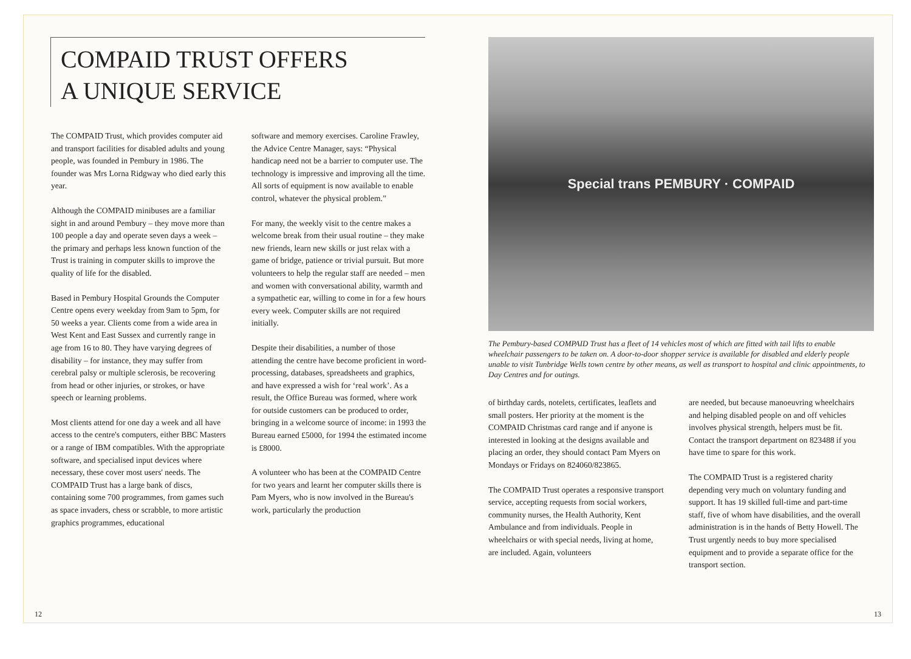COMPAID TRUST OFFERS
A UNIQUE SERVICE
The COMPAID Trust, which provides computer aid and transport facilities for disabled adults and young people, was founded in Pembury in 1986. The founder was Mrs Lorna Ridgway who died early this year.
Although the COMPAID minibuses are a familiar sight in and around Pembury – they move more than 100 people a day and operate seven days a week – the primary and perhaps less known function of the Trust is training in computer skills to improve the quality of life for the disabled.
Based in Pembury Hospital Grounds the Computer Centre opens every weekday from 9am to 5pm, for 50 weeks a year. Clients come from a wide area in West Kent and East Sussex and currently range in age from 16 to 80. They have varying degrees of disability – for instance, they may suffer from cerebral palsy or multiple sclerosis, be recovering from head or other injuries, or strokes, or have speech or learning problems.
Most clients attend for one day a week and all have access to the centre's computers, either BBC Masters or a range of IBM compatibles. With the appropriate software, and specialised input devices where necessary, these cover most users' needs. The COMPAID Trust has a large bank of discs, containing some 700 programmes, from games such as space invaders, chess or scrabble, to more artistic graphics programmes, educational
software and memory exercises. Caroline Frawley, the Advice Centre Manager, says: “Physical handicap need not be a barrier to computer use. The technology is impressive and improving all the time. All sorts of equipment is now available to enable control, whatever the physical problem.”
For many, the weekly visit to the centre makes a welcome break from their usual routine – they make new friends, learn new skills or just relax with a game of bridge, patience or trivial pursuit. But more volunteers to help the regular staff are needed – men and women with conversational ability, warmth and a sympathetic ear, willing to come in for a few hours every week. Computer skills are not required initially.
Despite their disabilities, a number of those attending the centre have become proficient in word-processing, databases, spreadsheets and graphics, and have expressed a wish for ‘real work’. As a result, the Office Bureau was formed, where work for outside customers can be produced to order, bringing in a welcome source of income: in 1993 the Bureau earned £5000, for 1994 the estimated income is £8000.
A volunteer who has been at the COMPAID Centre for two years and learnt her computer skills there is Pam Myers, who is now involved in the Bureau's work, particularly the production
12
Special trans PEMBURY · COMPAID
The Pembury-based COMPAID Trust has a fleet of 14 vehicles most of which are fitted with tail lifts to enable wheelchair passengers to be taken on. A door-to-door shopper service is available for disabled and elderly people unable to visit Tunbridge Wells town centre by other means, as well as transport to hospital and clinic appointments, to Day Centres and for outings.
of birthday cards, notelets, certificates, leaflets and small posters. Her priority at the moment is the COMPAID Christmas card range and if anyone is interested in looking at the designs available and placing an order, they should contact Pam Myers on Mondays or Fridays on 824060/823865.
The COMPAID Trust operates a responsive transport service, accepting requests from social workers, community nurses, the Health Authority, Kent Ambulance and from individuals. People in wheelchairs or with special needs, living at home, are included. Again, volunteers
are needed, but because manoeuvring wheelchairs and helping disabled people on and off vehicles involves physical strength, helpers must be fit. Contact the transport department on 823488 if you have time to spare for this work.
The COMPAID Trust is a registered charity depending very much on voluntary funding and support. It has 19 skilled full-time and part-time staff, five of whom have disabilities, and the overall administration is in the hands of Betty Howell. The Trust urgently needs to buy more specialised equipment and to provide a separate office for the transport section.
13